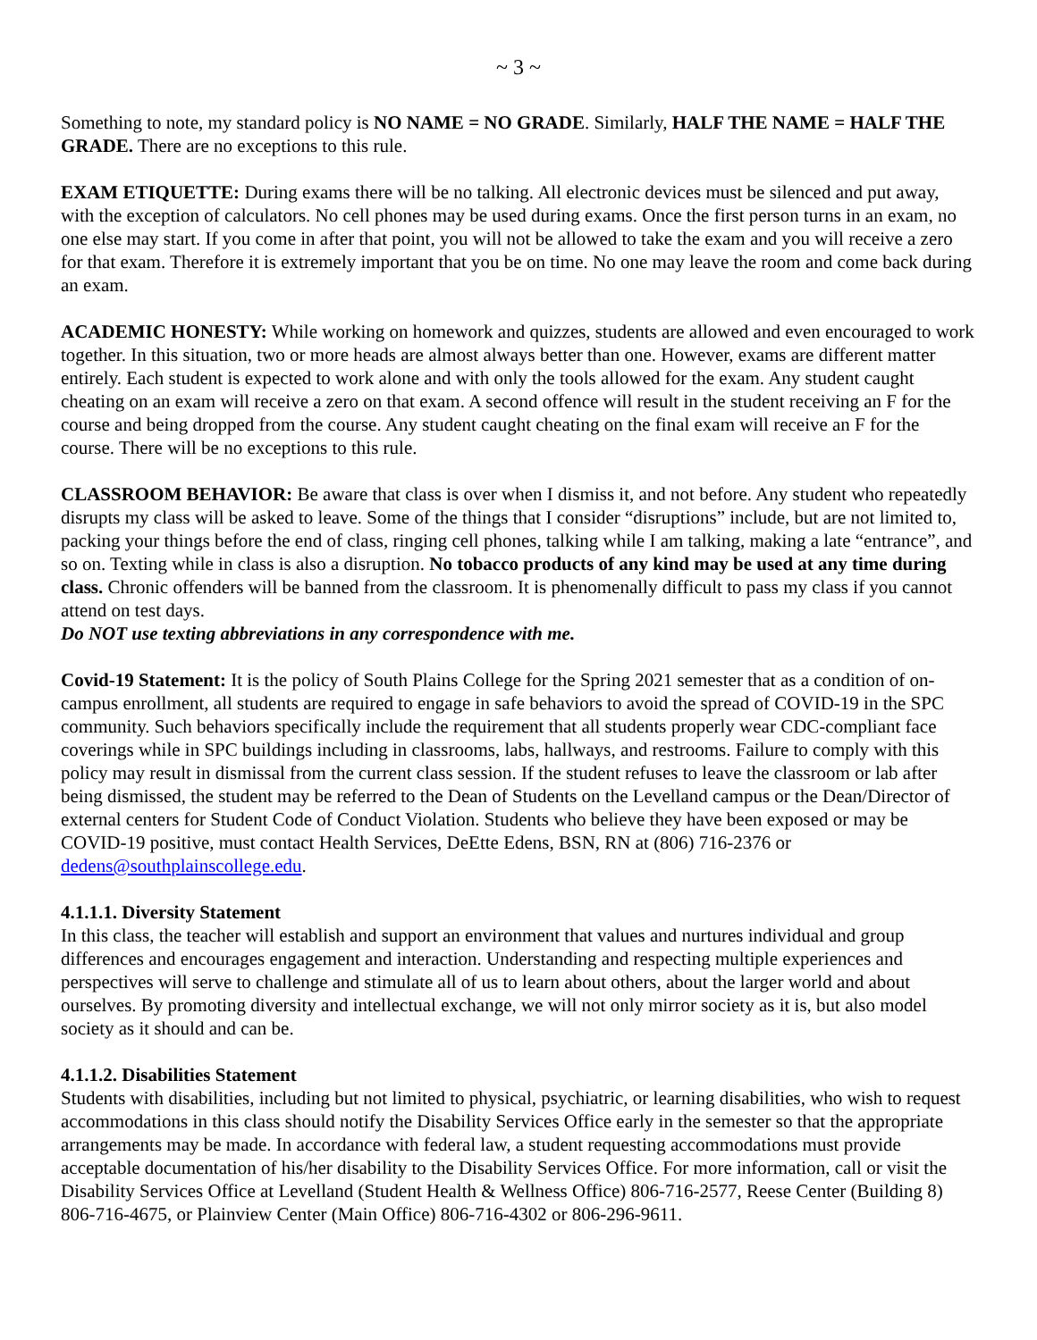~ 3 ~
Something to note, my standard policy is NO NAME = NO GRADE. Similarly, HALF THE NAME = HALF THE GRADE. There are no exceptions to this rule.
EXAM ETIQUETTE: During exams there will be no talking. All electronic devices must be silenced and put away, with the exception of calculators. No cell phones may be used during exams. Once the first person turns in an exam, no one else may start. If you come in after that point, you will not be allowed to take the exam and you will receive a zero for that exam. Therefore it is extremely important that you be on time. No one may leave the room and come back during an exam.
ACADEMIC HONESTY: While working on homework and quizzes, students are allowed and even encouraged to work together. In this situation, two or more heads are almost always better than one. However, exams are different matter entirely. Each student is expected to work alone and with only the tools allowed for the exam. Any student caught cheating on an exam will receive a zero on that exam. A second offence will result in the student receiving an F for the course and being dropped from the course. Any student caught cheating on the final exam will receive an F for the course. There will be no exceptions to this rule.
CLASSROOM BEHAVIOR: Be aware that class is over when I dismiss it, and not before. Any student who repeatedly disrupts my class will be asked to leave. Some of the things that I consider “disruptions” include, but are not limited to, packing your things before the end of class, ringing cell phones, talking while I am talking, making a late “entrance”, and so on. Texting while in class is also a disruption. No tobacco products of any kind may be used at any time during class. Chronic offenders will be banned from the classroom. It is phenomenally difficult to pass my class if you cannot attend on test days.
Do NOT use texting abbreviations in any correspondence with me.
Covid-19 Statement: It is the policy of South Plains College for the Spring 2021 semester that as a condition of on-campus enrollment, all students are required to engage in safe behaviors to avoid the spread of COVID-19 in the SPC community. Such behaviors specifically include the requirement that all students properly wear CDC-compliant face coverings while in SPC buildings including in classrooms, labs, hallways, and restrooms. Failure to comply with this policy may result in dismissal from the current class session. If the student refuses to leave the classroom or lab after being dismissed, the student may be referred to the Dean of Students on the Levelland campus or the Dean/Director of external centers for Student Code of Conduct Violation. Students who believe they have been exposed or may be COVID-19 positive, must contact Health Services, DeEtte Edens, BSN, RN at (806) 716-2376 or dedens@southplainscollege.edu.
4.1.1.1. Diversity Statement
In this class, the teacher will establish and support an environment that values and nurtures individual and group differences and encourages engagement and interaction. Understanding and respecting multiple experiences and perspectives will serve to challenge and stimulate all of us to learn about others, about the larger world and about ourselves. By promoting diversity and intellectual exchange, we will not only mirror society as it is, but also model society as it should and can be.
4.1.1.2. Disabilities Statement
Students with disabilities, including but not limited to physical, psychiatric, or learning disabilities, who wish to request accommodations in this class should notify the Disability Services Office early in the semester so that the appropriate arrangements may be made. In accordance with federal law, a student requesting accommodations must provide acceptable documentation of his/her disability to the Disability Services Office. For more information, call or visit the Disability Services Office at Levelland (Student Health & Wellness Office) 806-716-2577, Reese Center (Building 8) 806-716-4675, or Plainview Center (Main Office) 806-716-4302 or 806-296-9611.